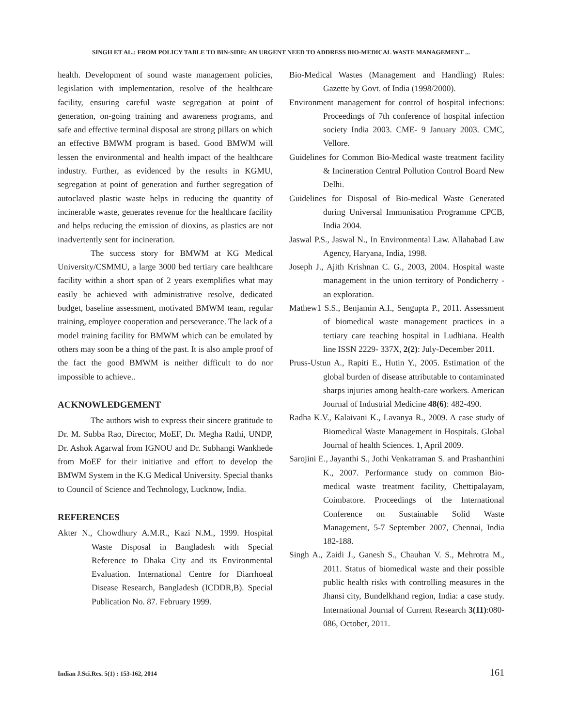SINGH ET AL.: FROM POLICY TABLE TO BIN-SIDE: AN URGENT NEED TO ADDRESS BIO-MEDICAL WASTE MANAGEMENT ...
health. Development of sound waste management policies, legislation with implementation, resolve of the healthcare facility, ensuring careful waste segregation at point of generation, on-going training and awareness programs, and safe and effective terminal disposal are strong pillars on which an effective BMWM program is based. Good BMWM will lessen the environmental and health impact of the healthcare industry. Further, as evidenced by the results in KGMU, segregation at point of generation and further segregation of autoclaved plastic waste helps in reducing the quantity of incinerable waste, generates revenue for the healthcare facility and helps reducing the emission of dioxins, as plastics are not inadvertently sent for incineration.
The success story for BMWM at KG Medical University/CSMMU, a large 3000 bed tertiary care healthcare facility within a short span of 2 years exemplifies what may easily be achieved with administrative resolve, dedicated budget, baseline assessment, motivated BMWM team, regular training, employee cooperation and perseverance. The lack of a model training facility for BMWM which can be emulated by others may soon be a thing of the past. It is also ample proof of the fact the good BMWM is neither difficult to do nor impossible to achieve..
ACKNOWLEDGEMENT
The authors wish to express their sincere gratitude to Dr. M. Subba Rao, Director, MoEF, Dr. Megha Rathi, UNDP, Dr. Ashok Agarwal from IGNOU and Dr. Subhangi Wankhede from MoEF for their initiative and effort to develop the BMWM System in the K.G Medical University. Special thanks to Council of Science and Technology, Lucknow, India.
REFERENCES
Akter N., Chowdhury A.M.R., Kazi N.M., 1999. Hospital Waste Disposal in Bangladesh with Special Reference to Dhaka City and its Environmental Evaluation. International Centre for Diarrhoeal Disease Research, Bangladesh (ICDDR,B). Special Publication No. 87. February 1999.
Bio-Medical Wastes (Management and Handling) Rules: Gazette by Govt. of India (1998/2000).
Environment management for control of hospital infections: Proceedings of 7th conference of hospital infection society India 2003. CME- 9 January 2003. CMC, Vellore.
Guidelines for Common Bio-Medical waste treatment facility & Incineration Central Pollution Control Board New Delhi.
Guidelines for Disposal of Bio-medical Waste Generated during Universal Immunisation Programme CPCB, India 2004.
Jaswal P.S., Jaswal N., In Environmental Law. Allahabad Law Agency, Haryana, India, 1998.
Joseph J., Ajith Krishnan C. G., 2003, 2004. Hospital waste management in the union territory of Pondicherry - an exploration.
Mathew1 S.S., Benjamin A.I., Sengupta P., 2011. Assessment of biomedical waste management practices in a tertiary care teaching hospital in Ludhiana. Health line ISSN 2229- 337X, 2(2): July-December 2011.
Pruss-Ustun A., Rapiti E., Hutin Y., 2005. Estimation of the global burden of disease attributable to contaminated sharps injuries among health-care workers. American Journal of Industrial Medicine 48(6): 482-490.
Radha K.V., Kalaivani K., Lavanya R., 2009. A case study of Biomedical Waste Management in Hospitals. Global Journal of health Sciences. 1, April 2009.
Sarojini E., Jayanthi S., Jothi Venkatraman S. and Prashanthini K., 2007. Performance study on common Bio-medical waste treatment facility, Chettipalayam, Coimbatore. Proceedings of the International Conference on Sustainable Solid Waste Management, 5-7 September 2007, Chennai, India 182-188.
Singh A., Zaidi J., Ganesh S., Chauhan V. S., Mehrotra M., 2011. Status of biomedical waste and their possible public health risks with controlling measures in the Jhansi city, Bundelkhand region, India: a case study. International Journal of Current Research 3(11):080-086, October, 2011.
Indian J.Sci.Res. 5(1) : 153-162, 2014 161